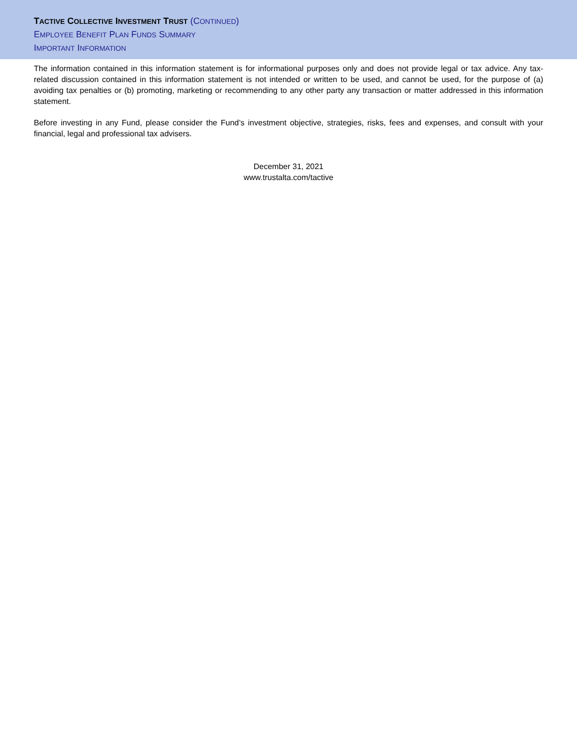TACTIVE COLLECTIVE INVESTMENT TRUST (CONTINUED)
EMPLOYEE BENEFIT PLAN FUNDS SUMMARY
IMPORTANT INFORMATION
The information contained in this information statement is for informational purposes only and does not provide legal or tax advice. Any tax-related discussion contained in this information statement is not intended or written to be used, and cannot be used, for the purpose of (a) avoiding tax penalties or (b) promoting, marketing or recommending to any other party any transaction or matter addressed in this information statement.
Before investing in any Fund, please consider the Fund’s investment objective, strategies, risks, fees and expenses, and consult with your financial, legal and professional tax advisers.
December 31, 2021
www.trustalta.com/tactive